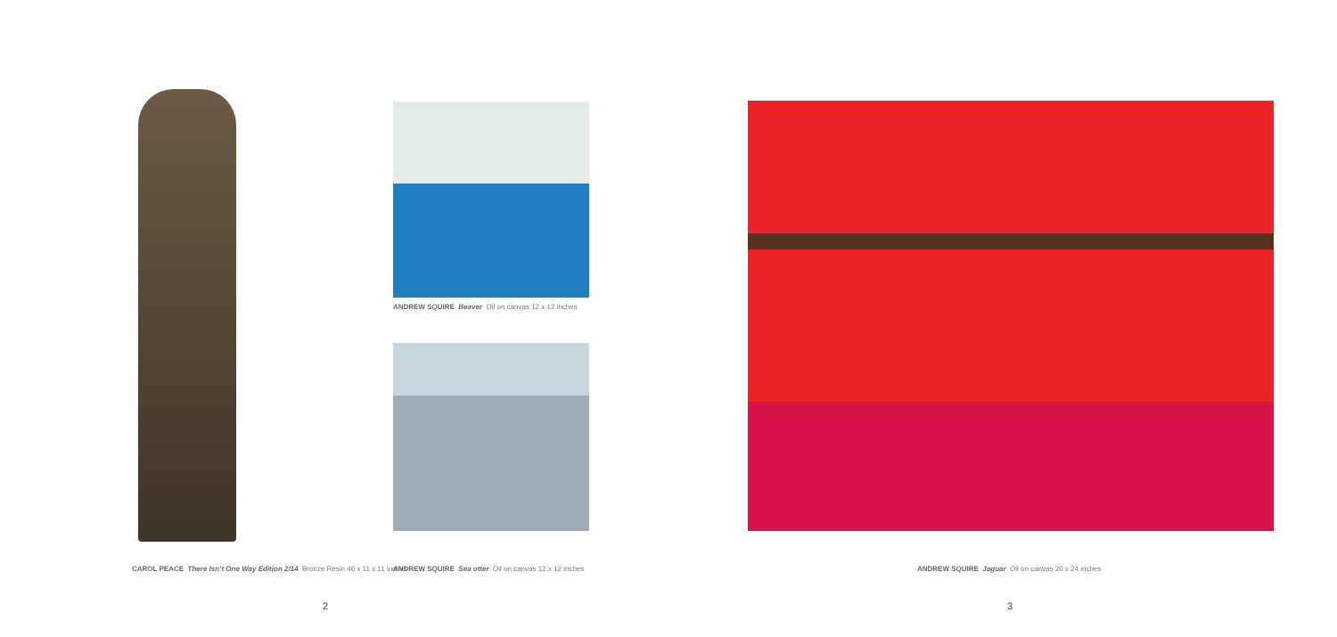ANDREW SQUIRE Beaver Oil on canvas 12 x 12 inches
CAROL PEACE There Isn’t One Way Edition 2/14 Bronze Resin 46 x 11 x 11 inches ANDREW SQUIRE Sea otter Oil on canvas 12 x 12 inches ANDREW SQUIRE Jaguar Oil on canvas 20 x 24 inches
2 3